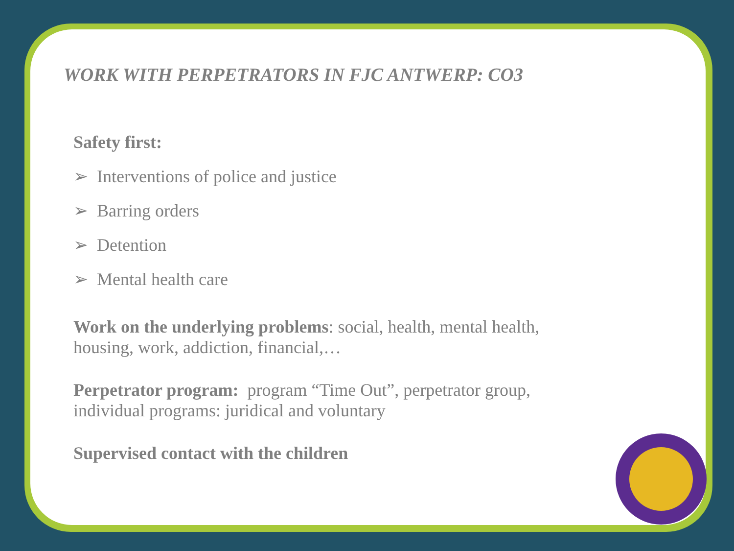WORK WITH PERPETRATORS IN FJC ANTWERP: CO3
Safety first:
➢ Interventions of police and justice
➢ Barring orders
➢ Detention
➢ Mental health care
Work on the underlying problems: social, health, mental health,
housing, work, addiction, financial,…
Perpetrator program: program “Time Out”, perpetrator group,
individual programs: juridical and voluntary
Supervised contact with the children